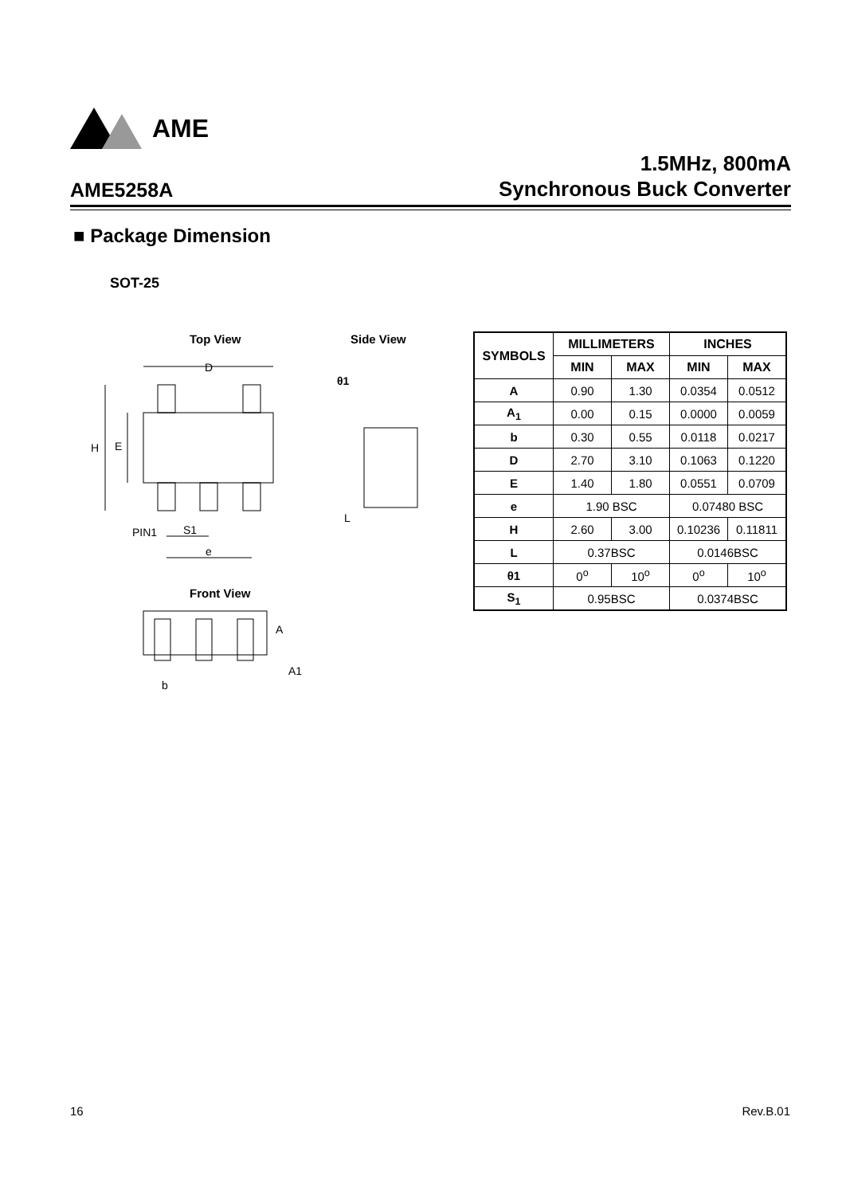AME
AME5258A
1.5MHz, 800mA
Synchronous Buck Converter
■ Package Dimension
SOT-25
Top View Side View
Front View
D
H
E
PIN1
S1
e
θ1
L
A
A1
b
| SYMBOLS | MILLIMETERS | | INCHES | |
| --- | --- | --- | --- | --- |
| | MIN | MAX | MIN | MAX |
| A | 0.90 | 1.30 | 0.0354 | 0.0512 |
| A<sub>1</sub> | 0.00 | 0.15 | 0.0000 | 0.0059 |
| b | 0.30 | 0.55 | 0.0118 | 0.0217 |
| D | 2.70 | 3.10 | 0.1063 | 0.1220 |
| E | 1.40 | 1.80 | 0.0551 | 0.0709 |
| e | 1.90 BSC | | 0.07480 BSC | |
| H | 2.60 | 3.00 | 0.10236 | 0.11811 |
| L | 0.37BSC | | 0.0146BSC | |
| θ1 | 0<sup>o</sup> | 10<sup>o</sup> | 0<sup>o</sup> | 10<sup>o</sup> |
| S<sub>1</sub> | 0.95BSC | | 0.0374BSC | |
16 Rev.B.01